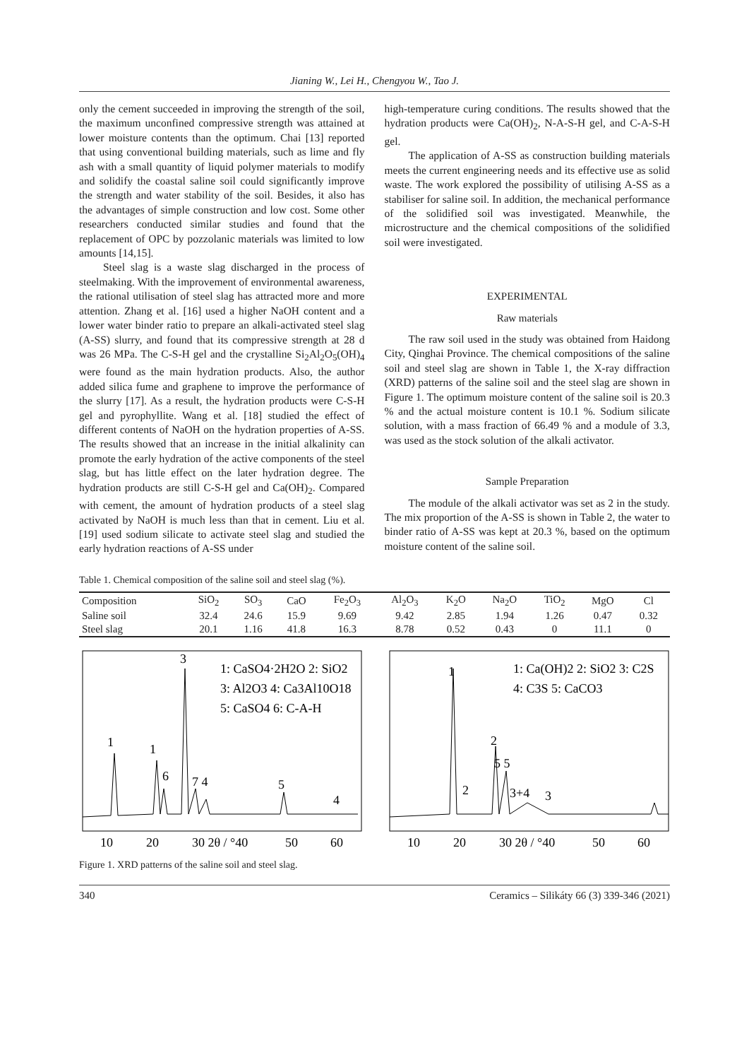Jianing W., Lei H., Chengyou W., Tao J.
only the cement succeeded in improving the strength of the soil, the maximum unconfined compressive strength was attained at lower moisture contents than the optimum. Chai [13] reported that using conventional building materials, such as lime and fly ash with a small quantity of liquid polymer materials to modify and solidify the coastal saline soil could significantly improve the strength and water stability of the soil. Besides, it also has the advantages of simple construction and low cost. Some other researchers conducted similar studies and found that the replacement of OPC by pozzolanic materials was limited to low amounts [14,15].
Steel slag is a waste slag discharged in the process of steelmaking. With the improvement of environmental awareness, the rational utilisation of steel slag has attracted more and more attention. Zhang et al. [16] used a higher NaOH content and a lower water binder ratio to prepare an alkali-activated steel slag (A-SS) slurry, and found that its compressive strength at 28 d was 26 MPa. The C-S-H gel and the crystalline Si<sub>2</sub>Al<sub>2</sub>O<sub>5</sub>(OH)<sub>4</sub> were found as the main hydration products. Also, the author added silica fume and graphene to improve the performance of the slurry [17]. As a result, the hydration products were C-S-H gel and pyrophyllite. Wang et al. [18] studied the effect of different contents of NaOH on the hydration properties of A-SS. The results showed that an increase in the initial alkalinity can promote the early hydration of the active components of the steel slag, but has little effect on the later hydration degree. The hydration products are still C-S-H gel and Ca(OH)<sub>2</sub>. Compared with cement, the amount of hydration products of a steel slag activated by NaOH is much less than that in cement. Liu et al. [19] used sodium silicate to activate steel slag and studied the early hydration reactions of A-SS under
high-temperature curing conditions. The results showed that the hydration products were Ca(OH)<sub>2</sub>, N-A-S-H gel, and C-A-S-H gel.
The application of A-SS as construction building materials meets the current engineering needs and its effective use as solid waste. The work explored the possibility of utilising A-SS as a stabiliser for saline soil. In addition, the mechanical performance of the solidified soil was investigated. Meanwhile, the microstructure and the chemical compositions of the solidified soil were investigated.
EXPERIMENTAL
Raw materials
The raw soil used in the study was obtained from Haidong City, Qinghai Province. The chemical compositions of the saline soil and steel slag are shown in Table 1, the X-ray diffraction (XRD) patterns of the saline soil and the steel slag are shown in Figure 1. The optimum moisture content of the saline soil is 20.3 % and the actual moisture content is 10.1 %. Sodium silicate solution, with a mass fraction of 66.49 % and a module of 3.3, was used as the stock solution of the alkali activator.
Sample Preparation
The module of the alkali activator was set as 2 in the study. The mix proportion of the A-SS is shown in Table 2, the water to binder ratio of A-SS was kept at 20.3 %, based on the optimum moisture content of the saline soil.
Table 1. Chemical composition of the saline soil and steel slag (%).
| Composition | SiO<sub>2</sub> | SO<sub>3</sub> | CaO | Fe<sub>2</sub>O<sub>3</sub> | Al<sub>2</sub>O<sub>3</sub> | K<sub>2</sub>O | Na<sub>2</sub>O | TiO<sub>2</sub> | MgO | Cl |
| --- | --- | --- | --- | --- | --- | --- | --- | --- | --- | --- |
| Saline soil | 32.4 | 24.6 | 15.9 | 9.69 | 9.42 | 2.85 | 1.94 | 1.26 | 0.47 | 0.32 |
| Steel slag | 20.1 | 1.16 | 41.8 | 16.3 | 8.78 | 0.52 | 0.43 | 0 | 11.1 | 0 |
1: CaSO4·2H2O 2: SiO2
3: Al2O3 4: Ca3Al10O18
5: CaSO4 6: C-A-H
3
1
1
6
7 4
5
4
10
20
30 2θ / °40
50
60
1: Ca(OH)2 2: SiO2 3: C2S
4: C3S 5: CaCO3
1
2
5 5
2
3+4
3
10
20
30 2θ / °40
50
60
Figure 1. XRD patterns of the saline soil and steel slag.
340 Ceramics – Silikáty 66 (3) 339-346 (2021)